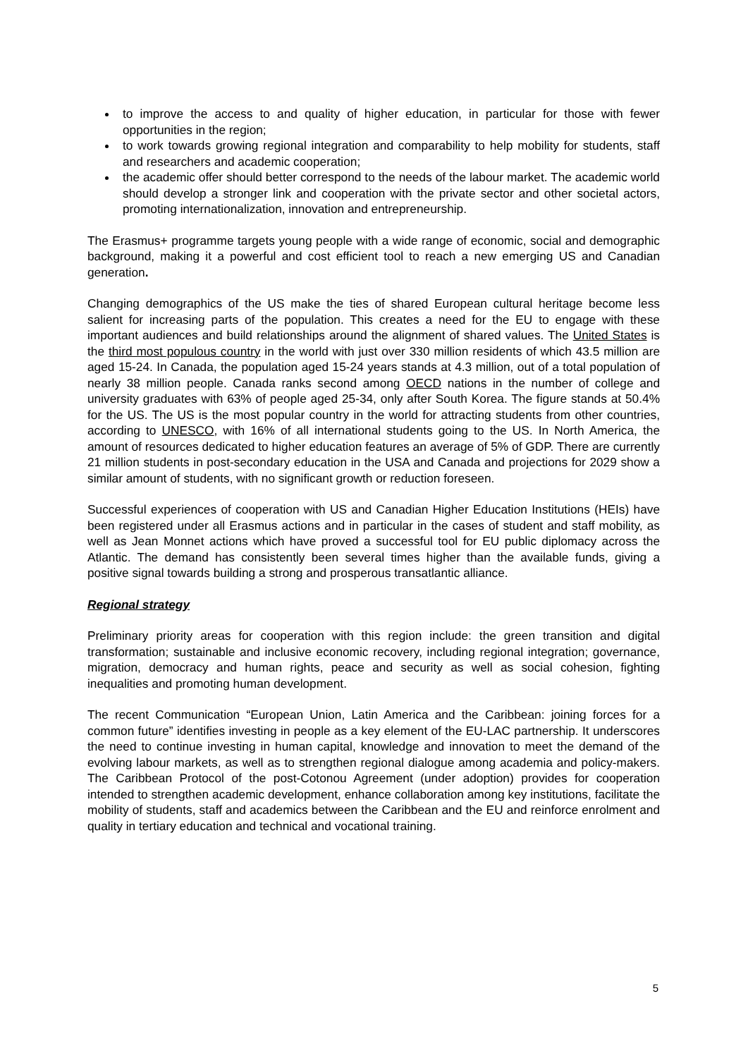to improve the access to and quality of higher education, in particular for those with fewer opportunities in the region;
to work towards growing regional integration and comparability to help mobility for students, staff and researchers and academic cooperation;
the academic offer should better correspond to the needs of the labour market. The academic world should develop a stronger link and cooperation with the private sector and other societal actors, promoting internationalization, innovation and entrepreneurship.
The Erasmus+ programme targets young people with a wide range of economic, social and demographic background, making it a powerful and cost efficient tool to reach a new emerging US and Canadian generation.
Changing demographics of the US make the ties of shared European cultural heritage become less salient for increasing parts of the population. This creates a need for the EU to engage with these important audiences and build relationships around the alignment of shared values. The United States is the third most populous country in the world with just over 330 million residents of which 43.5 million are aged 15-24. In Canada, the population aged 15-24 years stands at 4.3 million, out of a total population of nearly 38 million people. Canada ranks second among OECD nations in the number of college and university graduates with 63% of people aged 25-34, only after South Korea. The figure stands at 50.4% for the US. The US is the most popular country in the world for attracting students from other countries, according to UNESCO, with 16% of all international students going to the US. In North America, the amount of resources dedicated to higher education features an average of 5% of GDP. There are currently 21 million students in post-secondary education in the USA and Canada and projections for 2029 show a similar amount of students, with no significant growth or reduction foreseen.
Successful experiences of cooperation with US and Canadian Higher Education Institutions (HEIs) have been registered under all Erasmus actions and in particular in the cases of student and staff mobility, as well as Jean Monnet actions which have proved a successful tool for EU public diplomacy across the Atlantic. The demand has consistently been several times higher than the available funds, giving a positive signal towards building a strong and prosperous transatlantic alliance.
Regional strategy
Preliminary priority areas for cooperation with this region include: the green transition and digital transformation; sustainable and inclusive economic recovery, including regional integration; governance, migration, democracy and human rights, peace and security as well as social cohesion, fighting inequalities and promoting human development.
The recent Communication “European Union, Latin America and the Caribbean: joining forces for a common future” identifies investing in people as a key element of the EU-LAC partnership. It underscores the need to continue investing in human capital, knowledge and innovation to meet the demand of the evolving labour markets, as well as to strengthen regional dialogue among academia and policy-makers. The Caribbean Protocol of the post-Cotonou Agreement (under adoption) provides for cooperation intended to strengthen academic development, enhance collaboration among key institutions, facilitate the mobility of students, staff and academics between the Caribbean and the EU and reinforce enrolment and quality in tertiary education and technical and vocational training.
5